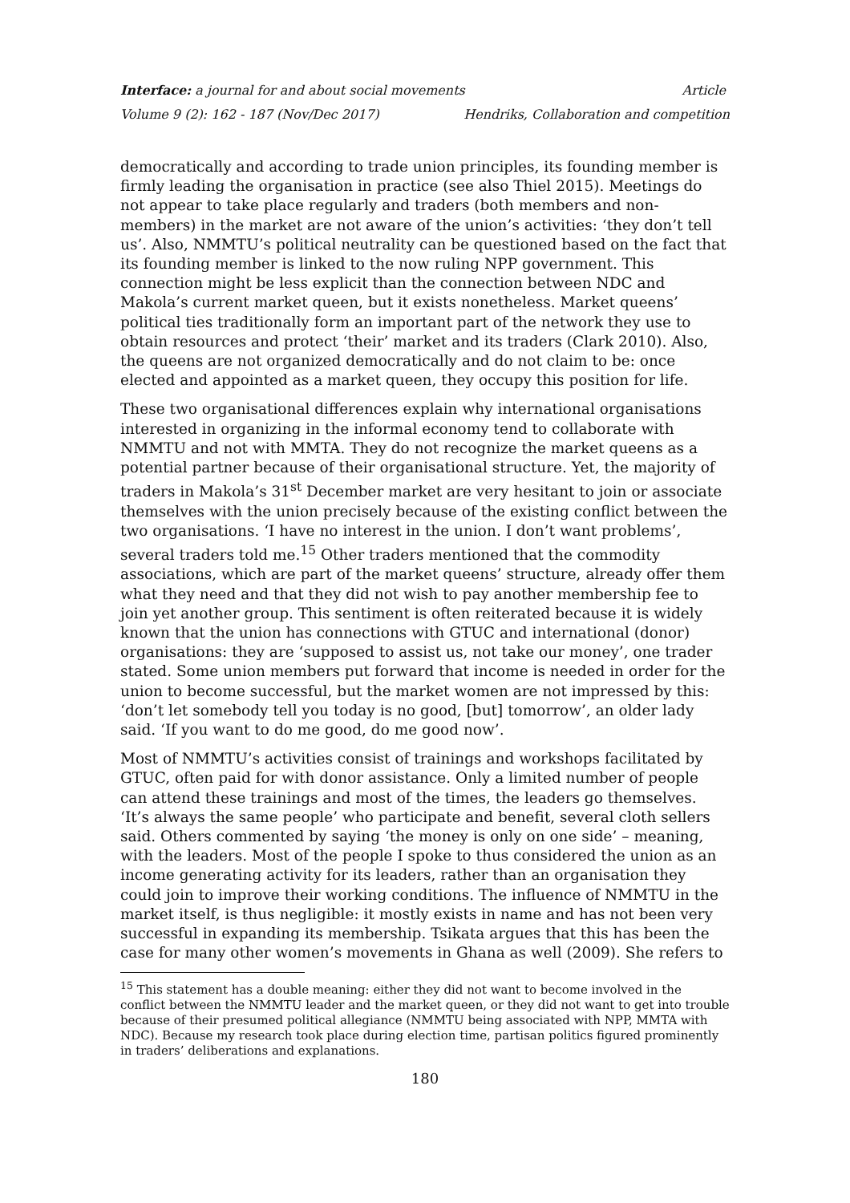Interface: a journal for and about social movements Article
Volume 9 (2): 162 - 187 (Nov/Dec 2017) Hendriks, Collaboration and competition
democratically and according to trade union principles, its founding member is firmly leading the organisation in practice (see also Thiel 2015). Meetings do not appear to take place regularly and traders (both members and non-members) in the market are not aware of the union’s activities: ‘they don’t tell us’. Also, NMMTU’s political neutrality can be questioned based on the fact that its founding member is linked to the now ruling NPP government. This connection might be less explicit than the connection between NDC and Makola’s current market queen, but it exists nonetheless. Market queens’ political ties traditionally form an important part of the network they use to obtain resources and protect ‘their’ market and its traders (Clark 2010). Also, the queens are not organized democratically and do not claim to be: once elected and appointed as a market queen, they occupy this position for life.
These two organisational differences explain why international organisations interested in organizing in the informal economy tend to collaborate with NMMTU and not with MMTA. They do not recognize the market queens as a potential partner because of their organisational structure. Yet, the majority of traders in Makola’s 31<sup>st</sup> December market are very hesitant to join or associate themselves with the union precisely because of the existing conflict between the two organisations. ‘I have no interest in the union. I don’t want problems’, several traders told me.<sup>15</sup> Other traders mentioned that the commodity associations, which are part of the market queens’ structure, already offer them what they need and that they did not wish to pay another membership fee to join yet another group. This sentiment is often reiterated because it is widely known that the union has connections with GTUC and international (donor) organisations: they are ‘supposed to assist us, not take our money’, one trader stated. Some union members put forward that income is needed in order for the union to become successful, but the market women are not impressed by this: ‘don’t let somebody tell you today is no good, [but] tomorrow’, an older lady said. ‘If you want to do me good, do me good now’.
Most of NMMTU’s activities consist of trainings and workshops facilitated by GTUC, often paid for with donor assistance. Only a limited number of people can attend these trainings and most of the times, the leaders go themselves. ‘It’s always the same people’ who participate and benefit, several cloth sellers said. Others commented by saying ‘the money is only on one side’ – meaning, with the leaders. Most of the people I spoke to thus considered the union as an income generating activity for its leaders, rather than an organisation they could join to improve their working conditions. The influence of NMMTU in the market itself, is thus negligible: it mostly exists in name and has not been very successful in expanding its membership. Tsikata argues that this has been the case for many other women’s movements in Ghana as well (2009). She refers to
<sup>15</sup> This statement has a double meaning: either they did not want to become involved in the conflict between the NMMTU leader and the market queen, or they did not want to get into trouble because of their presumed political allegiance (NMMTU being associated with NPP, MMTA with NDC). Because my research took place during election time, partisan politics figured prominently in traders’ deliberations and explanations.
180